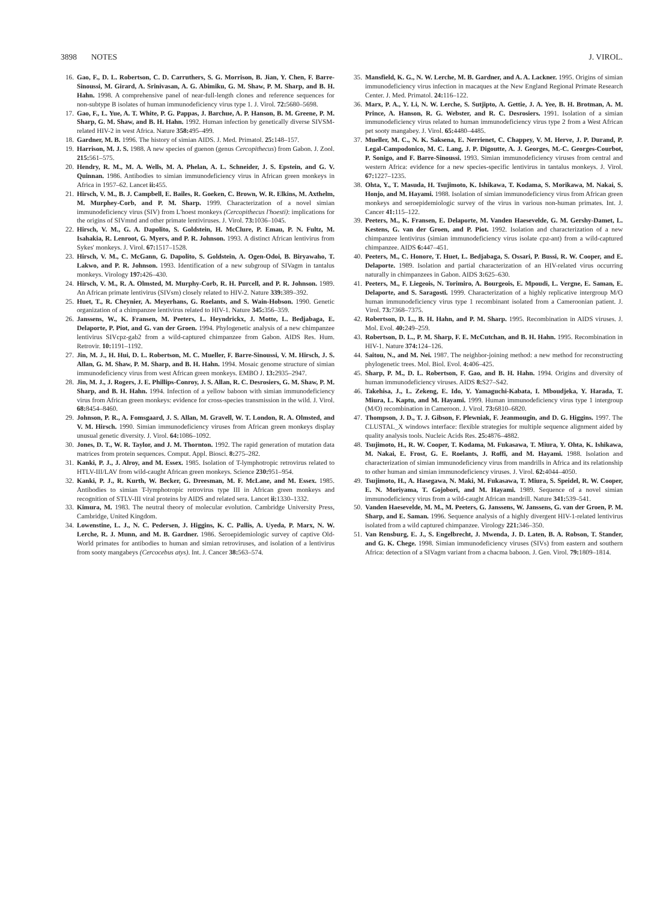3898 NOTES J. VIROL.
16. Gao, F., D. L. Robertson, C. D. Carruthers, S. G. Morrison, B. Jian, Y. Chen, F. Barre-Sinoussi, M. Girard, A. Srinivasan, A. G. Abimiku, G. M. Shaw, P. M. Sharp, and B. H. Hahn. 1998. A comprehensive panel of near-full-length clones and reference sequences for non-subtype B isolates of human immunodeficiency virus type 1. J. Virol. 72: 5680–5698.
17. Gao, F., L. Yue, A. T. White, P. G. Pappas, J. Barchue, A. P. Hanson, B. M. Greene, P. M. Sharp, G. M. Shaw, and B. H. Hahn. 1992. Human infection by genetically diverse SIVSM-related HIV-2 in west Africa. Nature 358: 495–499.
18. Gardner, M. B. 1996. The history of simian AIDS. J. Med. Primatol. 25: 148–157.
19. Harrison, M. J. S. 1988. A new species of guenon (genus Cercopithecus) from Gabon. J. Zool. 215: 561–575.
20. Hendry, R. M., M. A. Wells, M. A. Phelan, A. L. Schneider, J. S. Epstein, and G. V. Quinnan. 1986. Antibodies to simian immunodeficiency virus in African green monkeys in Africa in 1957–62. Lancet ii: 455.
21. Hirsch, V. M., B. J. Campbell, E. Bailes, R. Goeken, C. Brown, W. R. Elkins, M. Axthelm, M. Murphey-Corb, and P. M. Sharp. 1999. Characterization of a novel simian immunodeficiency virus (SIV) from L'hoest monkeys (Cercopithecus l'hoesti): implications for the origins of SIVmnd and other primate lentiviruses. J. Virol. 73: 1036–1045.
22. Hirsch, V. M., G. A. Dapolito, S. Goldstein, H. McClure, P. Emau, P. N. Fultz, M. Isahakia, R. Lenroot, G. Myers, and P. R. Johnson. 1993. A distinct African lentivirus from Sykes' monkeys. J. Virol. 67: 1517–1528.
23. Hirsch, V. M., C. McGann, G. Dapolito, S. Goldstein, A. Ogen-Odoi, B. Biryawaho, T. Lakwo, and P. R. Johnson. 1993. Identification of a new subgroup of SIVagm in tantalus monkeys. Virology 197: 426–430.
24. Hirsch, V. M., R. A. Olmsted, M. Murphy-Corb, R. H. Purcell, and P. R. Johnson. 1989. An African primate lentivirus (SIVsm) closely related to HIV-2. Nature 339: 389–392.
25. Huet, T., R. Cheynier, A. Meyerhans, G. Roelants, and S. Wain-Hobson. 1990. Genetic organization of a chimpanzee lentivirus related to HIV-1. Nature 345: 356–359.
26. Janssens, W., K. Fransen, M. Peeters, L. Heyndrickx, J. Motte, L. Bedjabaga, E. Delaporte, P. Piot, and G. van der Groen. 1994. Phylogenetic analysis of a new chimpanzee lentivirus SIVcpz-gab2 from a wild-captured chimpanzee from Gabon. AIDS Res. Hum. Retrovir. 10: 1191–1192.
27. Jin, M. J., H. Hui, D. L. Robertson, M. C. Mueller, F. Barre-Sinoussi, V. M. Hirsch, J. S. Allan, G. M. Shaw, P. M. Sharp, and B. H. Hahn. 1994. Mosaic genome structure of simian immunodeficiency virus from west African green monkeys. EMBO J. 13: 2935–2947.
28. Jin, M. J., J. Rogers, J. E. Phillips-Conroy, J. S. Allan, R. C. Desrosiers, G. M. Shaw, P. M. Sharp, and B. H. Hahn. 1994. Infection of a yellow baboon with simian immunodeficiency virus from African green monkeys: evidence for cross-species transmission in the wild. J. Virol. 68: 8454–8460.
29. Johnson, P. R., A. Fomsgaard, J. S. Allan, M. Gravell, W. T. London, R. A. Olmsted, and V. M. Hirsch. 1990. Simian immunodeficiency viruses from African green monkeys display unusual genetic diversity. J. Virol. 64: 1086–1092.
30. Jones, D. T., W. R. Taylor, and J. M. Thornton. 1992. The rapid generation of mutation data matrices from protein sequences. Comput. Appl. Biosci. 8: 275–282.
31. Kanki, P. J., J. Alroy, and M. Essex. 1985. Isolation of T-lymphotropic retrovirus related to HTLV-III/LAV from wild-caught African green monkeys. Science 230: 951–954.
32. Kanki, P. J., R. Kurth, W. Becker, G. Dreesman, M. F. McLane, and M. Essex. 1985. Antibodies to simian T-lymphotropic retrovirus type III in African green monkeys and recognition of STLV-III viral proteins by AIDS and related sera. Lancet ii: 1330–1332.
33. Kimura, M. 1983. The neutral theory of molecular evolution. Cambridge University Press, Cambridge, United Kingdom.
34. Lowenstine, L. J., N. C. Pedersen, J. Higgins, K. C. Pallis, A. Uyeda, P. Marx, N. W. Lerche, R. J. Munn, and M. B. Gardner. 1986. Seroepidemiologic survey of captive Old-World primates for antibodies to human and simian retroviruses, and isolation of a lentivirus from sooty mangabeys (Cercocebus atys). Int. J. Cancer 38: 563–574.
35. Mansfield, K. G., N. W. Lerche, M. B. Gardner, and A. A. Lackner. 1995. Origins of simian immunodeficiency virus infection in macaques at the New England Regional Primate Research Center. J. Med. Primatol. 24: 116–122.
36. Marx, P. A., Y. Li, N. W. Lerche, S. Sutjipto, A. Gettie, J. A. Yee, B. H. Brotman, A. M. Prince, A. Hanson, R. G. Webster, and R. C. Desrosiers. 1991. Isolation of a simian immunodeficiency virus related to human immunodeficiency virus type 2 from a West African pet sooty mangabey. J. Virol. 65: 4480–4485.
37. Mueller, M. C., N. K. Saksena, E. Nerrienet, C. Chappey, V. M. Herve, J. P. Durand, P. Legal-Campodonico, M. C. Lang, J. P. Digoutte, A. J. Georges, M.-C. Georges-Courbot, P. Sonigo, and F. Barre-Sinoussi. 1993. Simian immunodeficiency viruses from central and western Africa: evidence for a new species-specific lentivirus in tantalus monkeys. J. Virol. 67: 1227–1235.
38. Ohta, Y., T. Masuda, H. Tsujimoto, K. Ishikawa, T. Kodama, S. Morikawa, M. Nakai, S. Honjo, and M. Hayami. 1988. Isolation of simian immunodeficiency virus from African green monkeys and seroepidemiologic survey of the virus in various non-human primates. Int. J. Cancer 41: 115–122.
39. Peeters, M., K. Fransen, E. Delaporte, M. Vanden Haesevelde, G. M. Gershy-Damet, L. Kestens, G. van der Groen, and P. Piot. 1992. Isolation and characterization of a new chimpanzee lentivirus (simian immunodeficiency virus isolate cpz-ant) from a wild-captured chimpanzee. AIDS 6: 447–451.
40. Peeters, M., C. Honore, T. Huet, L. Bedjabaga, S. Ossari, P. Bussi, R. W. Cooper, and E. Delaporte. 1989. Isolation and partial characterization of an HIV-related virus occurring naturally in chimpanzees in Gabon. AIDS 3: 625–630.
41. Peeters, M., F. Liegeois, N. Torimiro, A. Bourgeois, E. Mpoudi, L. Vergne, E. Saman, E. Delaporte, and S. Saragosti. 1999. Characterization of a highly replicative intergroup M/O human immunodeficiency virus type 1 recombinant isolated from a Cameroonian patient. J. Virol. 73: 7368–7375.
42. Robertson, D. L., B. H. Hahn, and P. M. Sharp. 1995. Recombination in AIDS viruses. J. Mol. Evol. 40: 249–259.
43. Robertson, D. L., P. M. Sharp, F. E. McCutchan, and B. H. Hahn. 1995. Recombination in HIV-1. Nature 374: 124–126.
44. Saitou, N., and M. Nei. 1987. The neighbor-joining method: a new method for reconstructing phylogenetic trees. Mol. Biol. Evol. 4: 406–425.
45. Sharp, P. M., D. L. Robertson, F. Gao, and B. H. Hahn. 1994. Origins and diversity of human immunodeficiency viruses. AIDS 8: S27–S42.
46. Takehisa, J., L. Zekeng, E. Ido, Y. Yamaguchi-Kabata, I. Mboudjeka, Y. Harada, T. Miura, L. Kaptu, and M. Hayami. 1999. Human immunodeficiency virus type 1 intergroup (M/O) recombination in Cameroon. J. Virol. 73: 6810–6820.
47. Thompson, J. D., T. J. Gibson, F. Plewniak, F. Jeanmougin, and D. G. Higgins. 1997. The CLUSTAL_X windows interface: flexible strategies for multiple sequence alignment aided by quality analysis tools. Nucleic Acids Res. 25: 4876–4882.
48. Tsujimoto, H., R. W. Cooper, T. Kodama, M. Fukasawa, T. Miura, Y. Ohta, K. Ishikawa, M. Nakai, E. Frost, G. E. Roelants, J. Roffi, and M. Hayami. 1988. Isolation and characterization of simian immunodeficiency virus from mandrills in Africa and its relationship to other human and simian immunodeficiency viruses. J. Virol. 62: 4044–4050.
49. Tsujimoto, H., A. Hasegawa, N. Maki, M. Fukasawa, T. Miura, S. Speidel, R. W. Cooper, E. N. Moriyama, T. Gojobori, and M. Hayami. 1989. Sequence of a novel simian immunodeficiency virus from a wild-caught African mandrill. Nature 341: 539–541.
50. Vanden Haesevelde, M. M., M. Peeters, G. Janssens, W. Janssens, G. van der Groen, P. M. Sharp, and E. Saman. 1996. Sequence analysis of a highly divergent HIV-1-related lentivirus isolated from a wild captured chimpanzee. Virology 221: 346–350.
51. Van Rensburg, E. J., S. Engelbrecht, J. Mwenda, J. D. Laten, B. A. Robson, T. Stander, and G. K. Chege. 1998. Simian immunodeficiency viruses (SIVs) from eastern and southern Africa: detection of a SIVagm variant from a chacma baboon. J. Gen. Virol. 79: 1809–1814.